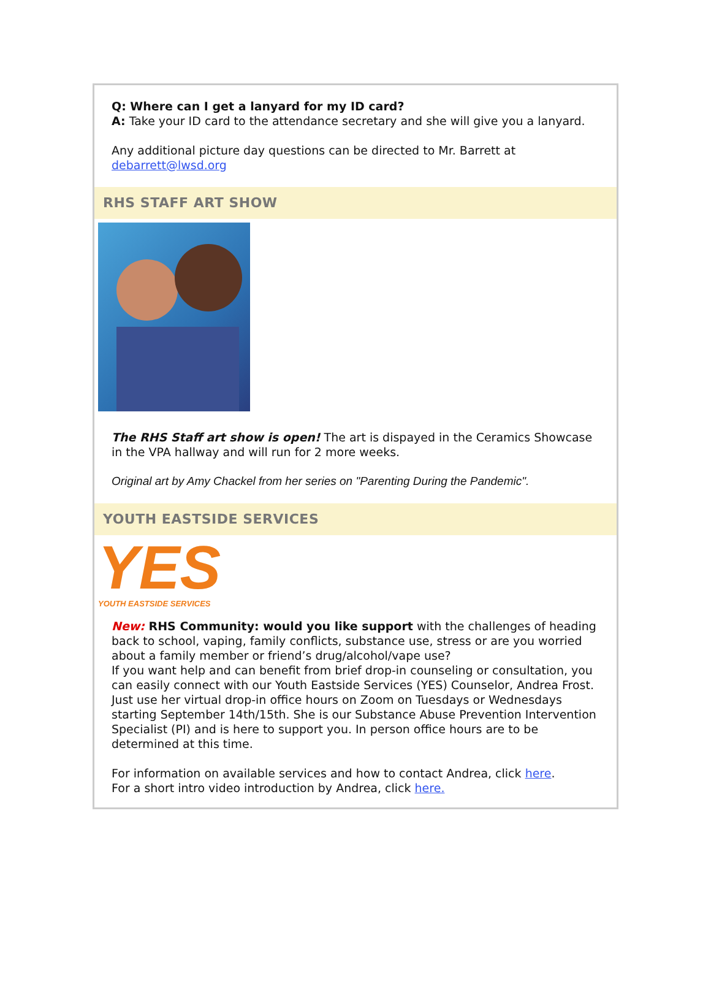Q: Where can I get a lanyard for my ID card?
A: Take your ID card to the attendance secretary and she will give you a lanyard.
Any additional picture day questions can be directed to Mr. Barrett at debarrett@lwsd.org
RHS STAFF ART SHOW
The RHS Staff art show is open! The art is dispayed in the Ceramics Showcase in the VPA hallway and will run for 2 more weeks.
Original art by Amy Chackel from her series on "Parenting During the Pandemic".
YOUTH EASTSIDE SERVICES
YES
YOUTH EASTSIDE SERVICES
New: RHS Community: would you like support with the challenges of heading back to school, vaping, family conflicts, substance use, stress or are you worried about a family member or friend’s drug/alcohol/vape use?
If you want help and can benefit from brief drop-in counseling or consultation, you can easily connect with our Youth Eastside Services (YES) Counselor, Andrea Frost. Just use her virtual drop-in office hours on Zoom on Tuesdays or Wednesdays starting September 14th/15th. She is our Substance Abuse Prevention Intervention Specialist (PI) and is here to support you. In person office hours are to be determined at this time.
For information on available services and how to contact Andrea, click here.
For a short intro video introduction by Andrea, click here.